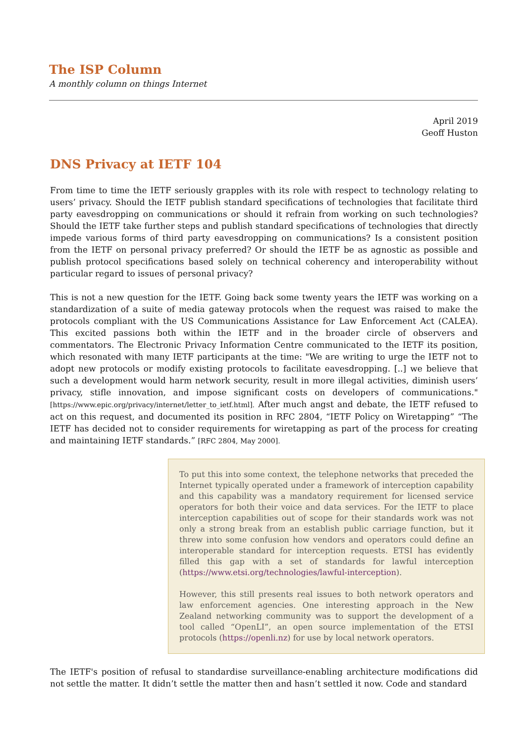The ISP Column
A monthly column on things Internet
April 2019
Geoff Huston
DNS Privacy at IETF 104
From time to time the IETF seriously grapples with its role with respect to technology relating to users’ privacy. Should the IETF publish standard specifications of technologies that facilitate third party eavesdropping on communications or should it refrain from working on such technologies? Should the IETF take further steps and publish standard specifications of technologies that directly impede various forms of third party eavesdropping on communications? Is a consistent position from the IETF on personal privacy preferred? Or should the IETF be as agnostic as possible and publish protocol specifications based solely on technical coherency and interoperability without particular regard to issues of personal privacy?
This is not a new question for the IETF. Going back some twenty years the IETF was working on a standardization of a suite of media gateway protocols when the request was raised to make the protocols compliant with the US Communications Assistance for Law Enforcement Act (CALEA). This excited passions both within the IETF and in the broader circle of observers and commentators. The Electronic Privacy Information Centre communicated to the IETF its position, which resonated with many IETF participants at the time: "We are writing to urge the IETF not to adopt new protocols or modify existing protocols to facilitate eavesdropping. [..] we believe that such a development would harm network security, result in more illegal activities, diminish users’ privacy, stifle innovation, and impose significant costs on developers of communications." [https://www.epic.org/privacy/internet/letter_to_ietf.html]. After much angst and debate, the IETF refused to act on this request, and documented its position in RFC 2804, “IETF Policy on Wiretapping” “The IETF has decided not to consider requirements for wiretapping as part of the process for creating and maintaining IETF standards.” [RFC 2804, May 2000].
To put this into some context, the telephone networks that preceded the Internet typically operated under a framework of interception capability and this capability was a mandatory requirement for licensed service operators for both their voice and data services. For the IETF to place interception capabilities out of scope for their standards work was not only a strong break from an establish public carriage function, but it threw into some confusion how vendors and operators could define an interoperable standard for interception requests. ETSI has evidently filled this gap with a set of standards for lawful interception (https://www.etsi.org/technologies/lawful-interception).
However, this still presents real issues to both network operators and law enforcement agencies. One interesting approach in the New Zealand networking community was to support the development of a tool called “OpenLI”, an open source implementation of the ETSI protocols (https://openli.nz) for use by local network operators.
The IETF's position of refusal to standardise surveillance-enabling architecture modifications did not settle the matter. It didn’t settle the matter then and hasn’t settled it now. Code and standard